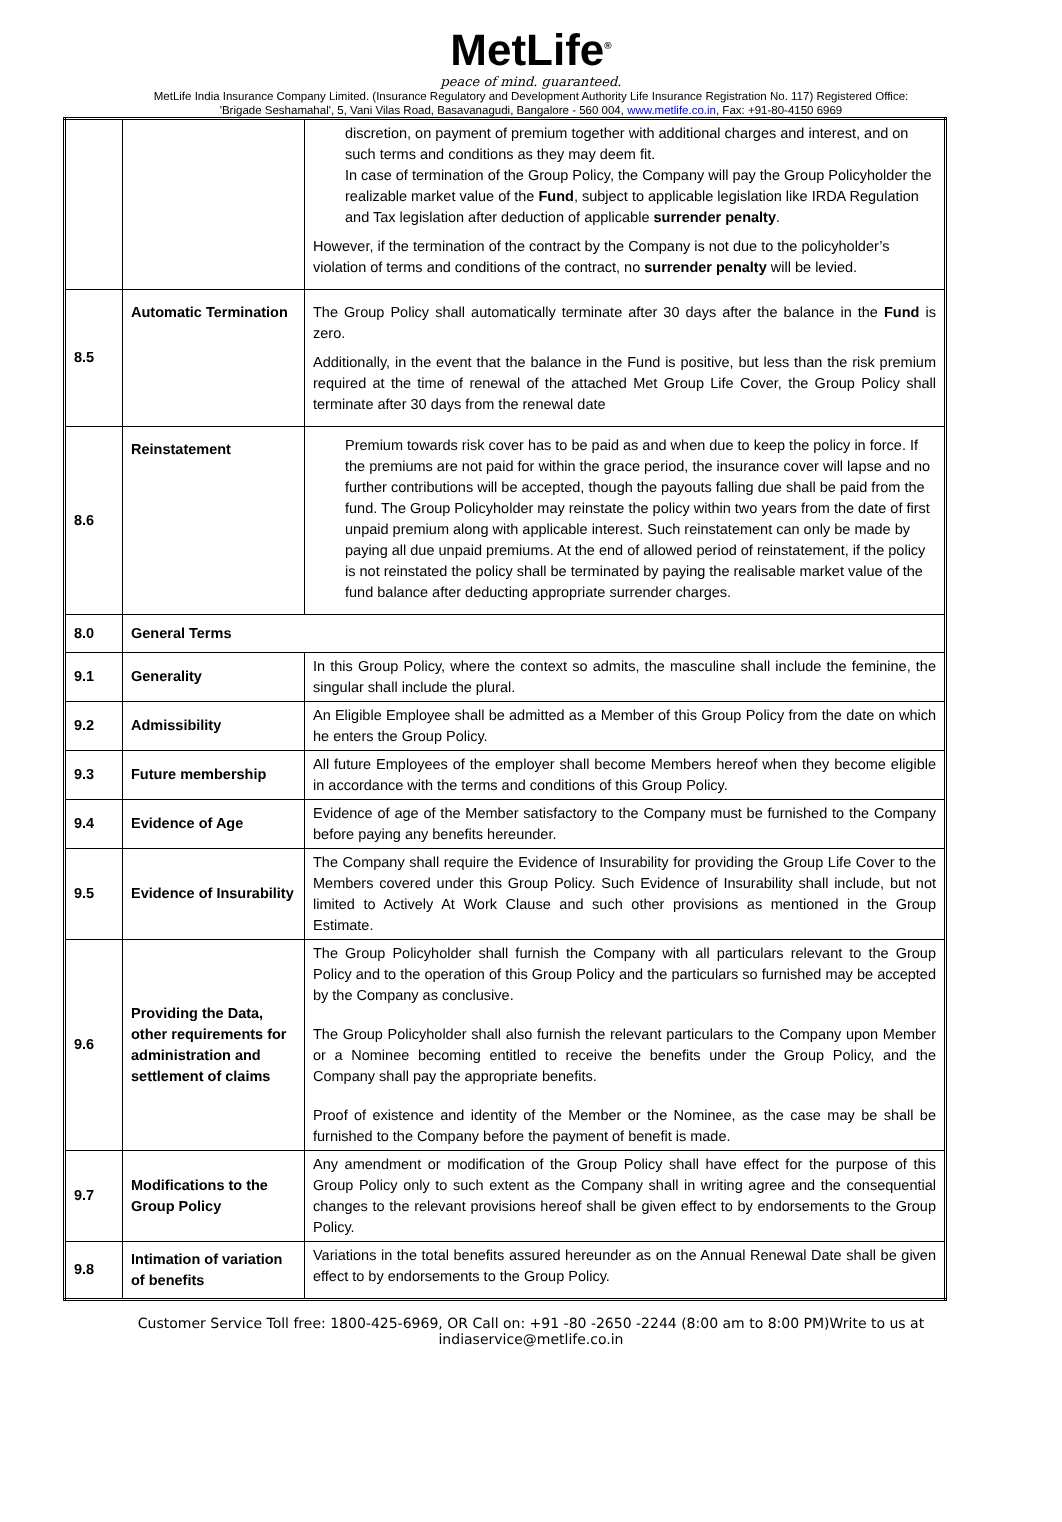MetLife<sup>®</sup>
peace of mind. guaranteed.
MetLife India Insurance Company Limited. (Insurance Regulatory and Development Authority Life Insurance Registration No. 117) Registered Office:
'Brigade Seshamahal', 5, Vani Vilas Road, Basavanagudi, Bangalore - 560 004, www.metlife.co.in, Fax: +91-80-4150 6969
| | | discretion, on payment of premium together with additional charges and interest, and on such terms and conditions as they may deem fit. In case of termination of the Group Policy, the Company will pay the Group Policyholder the realizable market value of the Fund , subject to applicable legislation like IRDA Regulation and Tax legislation after deduction of applicable surrender penalty . However, if the termination of the contract by the Company is not due to the policyholder’s violation of terms and conditions of the contract, no surrender penalty will be levied. |
| 8.5 | Automatic Termination | The Group Policy shall automatically terminate after 30 days after the balance in the Fund is zero. Additionally, in the event that the balance in the Fund is positive, but less than the risk premium required at the time of renewal of the attached Met Group Life Cover, the Group Policy shall terminate after 30 days from the renewal date |
| 8.6 | Reinstatement | Premium towards risk cover has to be paid as and when due to keep the policy in force. If the premiums are not paid for within the grace period, the insurance cover will lapse and no further contributions will be accepted, though the payouts falling due shall be paid from the fund. The Group Policyholder may reinstate the policy within two years from the date of first unpaid premium along with applicable interest. Such reinstatement can only be made by paying all due unpaid premiums. At the end of allowed period of reinstatement, if the policy is not reinstated the policy shall be terminated by paying the realisable market value of the fund balance after deducting appropriate surrender charges. |
| 8.0 | General Terms | |
| 9.1 | Generality | In this Group Policy, where the context so admits, the masculine shall include the feminine, the singular shall include the plural. |
| 9.2 | Admissibility | An Eligible Employee shall be admitted as a Member of this Group Policy from the date on which he enters the Group Policy. |
| 9.3 | Future membership | All future Employees of the employer shall become Members hereof when they become eligible in accordance with the terms and conditions of this Group Policy. |
| 9.4 | Evidence of Age | Evidence of age of the Member satisfactory to the Company must be furnished to the Company before paying any benefits hereunder. |
| 9.5 | Evidence of Insurability | The Company shall require the Evidence of Insurability for providing the Group Life Cover to the Members covered under this Group Policy. Such Evidence of Insurability shall include, but not limited to Actively At Work Clause and such other provisions as mentioned in the Group Estimate. |
| 9.6 | Providing the Data, other requirements for administration and settlement of claims | The Group Policyholder shall furnish the Company with all particulars relevant to the Group Policy and to the operation of this Group Policy and the particulars so furnished may be accepted by the Company as conclusive. The Group Policyholder shall also furnish the relevant particulars to the Company upon Member or a Nominee becoming entitled to receive the benefits under the Group Policy, and the Company shall pay the appropriate benefits. Proof of existence and identity of the Member or the Nominee, as the case may be shall be furnished to the Company before the payment of benefit is made. |
| 9.7 | Modifications to the Group Policy | Any amendment or modification of the Group Policy shall have effect for the purpose of this Group Policy only to such extent as the Company shall in writing agree and the consequential changes to the relevant provisions hereof shall be given effect to by endorsements to the Group Policy. |
| 9.8 | Intimation of variation of benefits | Variations in the total benefits assured hereunder as on the Annual Renewal Date shall be given effect to by endorsements to the Group Policy. |
Customer Service Toll free: 1800-425-6969, OR Call on: +91 -80 -2650 -2244 (8:00 am to 8:00 PM)Write to us at
indiaservice@metlife.co.in